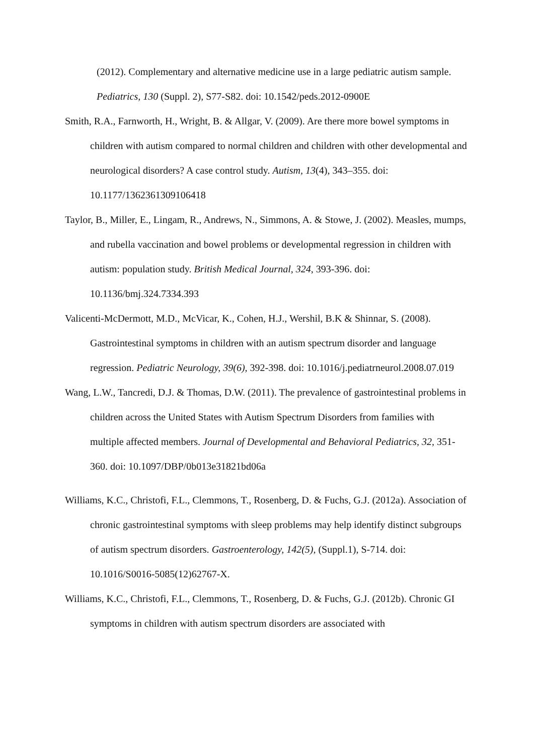(2012). Complementary and alternative medicine use in a large pediatric autism sample. Pediatrics, 130 (Suppl. 2), S77-S82. doi: 10.1542/peds.2012-0900E
Smith, R.A., Farnworth, H., Wright, B. & Allgar, V. (2009). Are there more bowel symptoms in children with autism compared to normal children and children with other developmental and neurological disorders? A case control study. Autism, 13(4), 343–355. doi: 10.1177/1362361309106418
Taylor, B., Miller, E., Lingam, R., Andrews, N., Simmons, A. & Stowe, J. (2002). Measles, mumps, and rubella vaccination and bowel problems or developmental regression in children with autism: population study. British Medical Journal, 324, 393-396. doi: 10.1136/bmj.324.7334.393
Valicenti-McDermott, M.D., McVicar, K., Cohen, H.J., Wershil, B.K & Shinnar, S. (2008). Gastrointestinal symptoms in children with an autism spectrum disorder and language regression. Pediatric Neurology, 39(6), 392-398. doi: 10.1016/j.pediatrneurol.2008.07.019
Wang, L.W., Tancredi, D.J. & Thomas, D.W. (2011). The prevalence of gastrointestinal problems in children across the United States with Autism Spectrum Disorders from families with multiple affected members. Journal of Developmental and Behavioral Pediatrics, 32, 351-360. doi: 10.1097/DBP/0b013e31821bd06a
Williams, K.C., Christofi, F.L., Clemmons, T., Rosenberg, D. & Fuchs, G.J. (2012a). Association of chronic gastrointestinal symptoms with sleep problems may help identify distinct subgroups of autism spectrum disorders. Gastroenterology, 142(5), (Suppl.1), S-714. doi: 10.1016/S0016-5085(12)62767-X.
Williams, K.C., Christofi, F.L., Clemmons, T., Rosenberg, D. & Fuchs, G.J. (2012b). Chronic GI symptoms in children with autism spectrum disorders are associated with